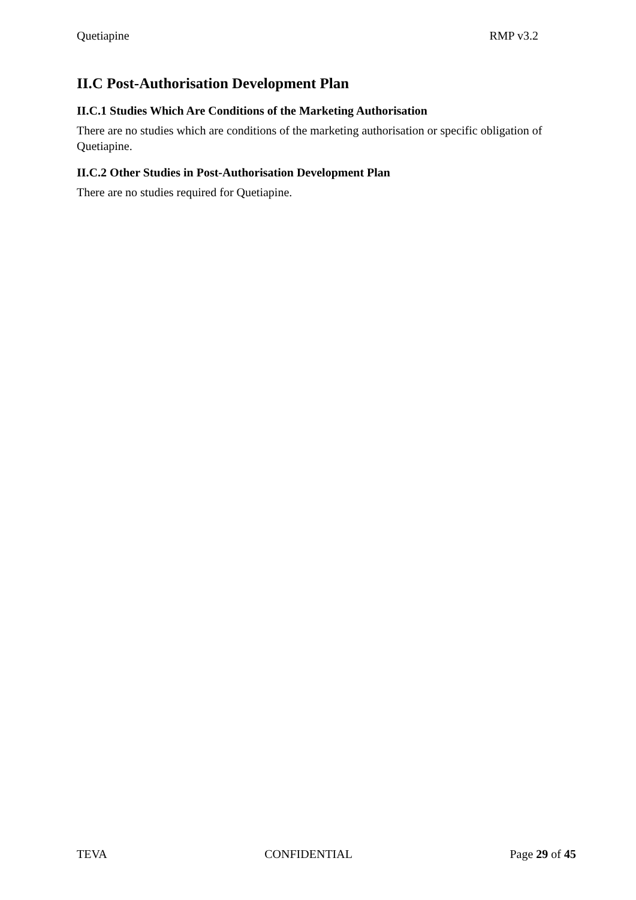Quetiapine RMP v3.2
II.C Post-Authorisation Development Plan
II.C.1 Studies Which Are Conditions of the Marketing Authorisation
There are no studies which are conditions of the marketing authorisation or specific obligation of Quetiapine.
II.C.2 Other Studies in Post-Authorisation Development Plan
There are no studies required for Quetiapine.
TEVA CONFIDENTIAL Page 29 of 45